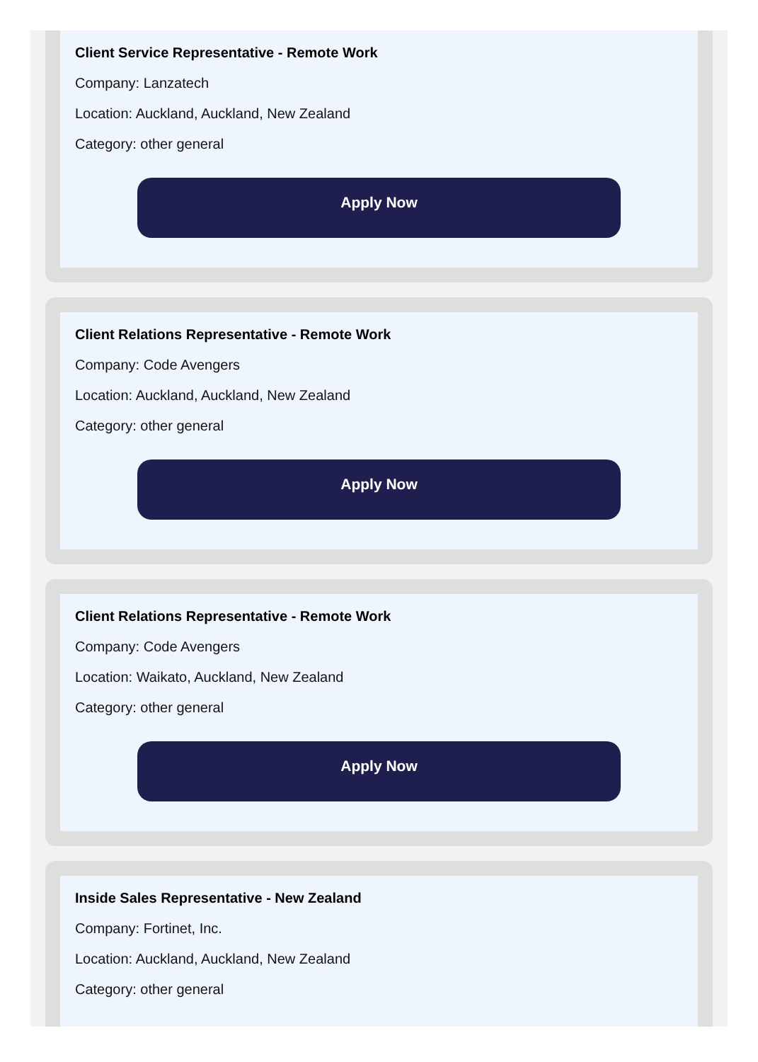Client Service Representative - Remote Work
Company: Lanzatech
Location: Auckland, Auckland, New Zealand
Category: other general
Apply Now
Client Relations Representative - Remote Work
Company: Code Avengers
Location: Auckland, Auckland, New Zealand
Category: other general
Apply Now
Client Relations Representative - Remote Work
Company: Code Avengers
Location: Waikato, Auckland, New Zealand
Category: other general
Apply Now
Inside Sales Representative - New Zealand
Company: Fortinet, Inc.
Location: Auckland, Auckland, New Zealand
Category: other general